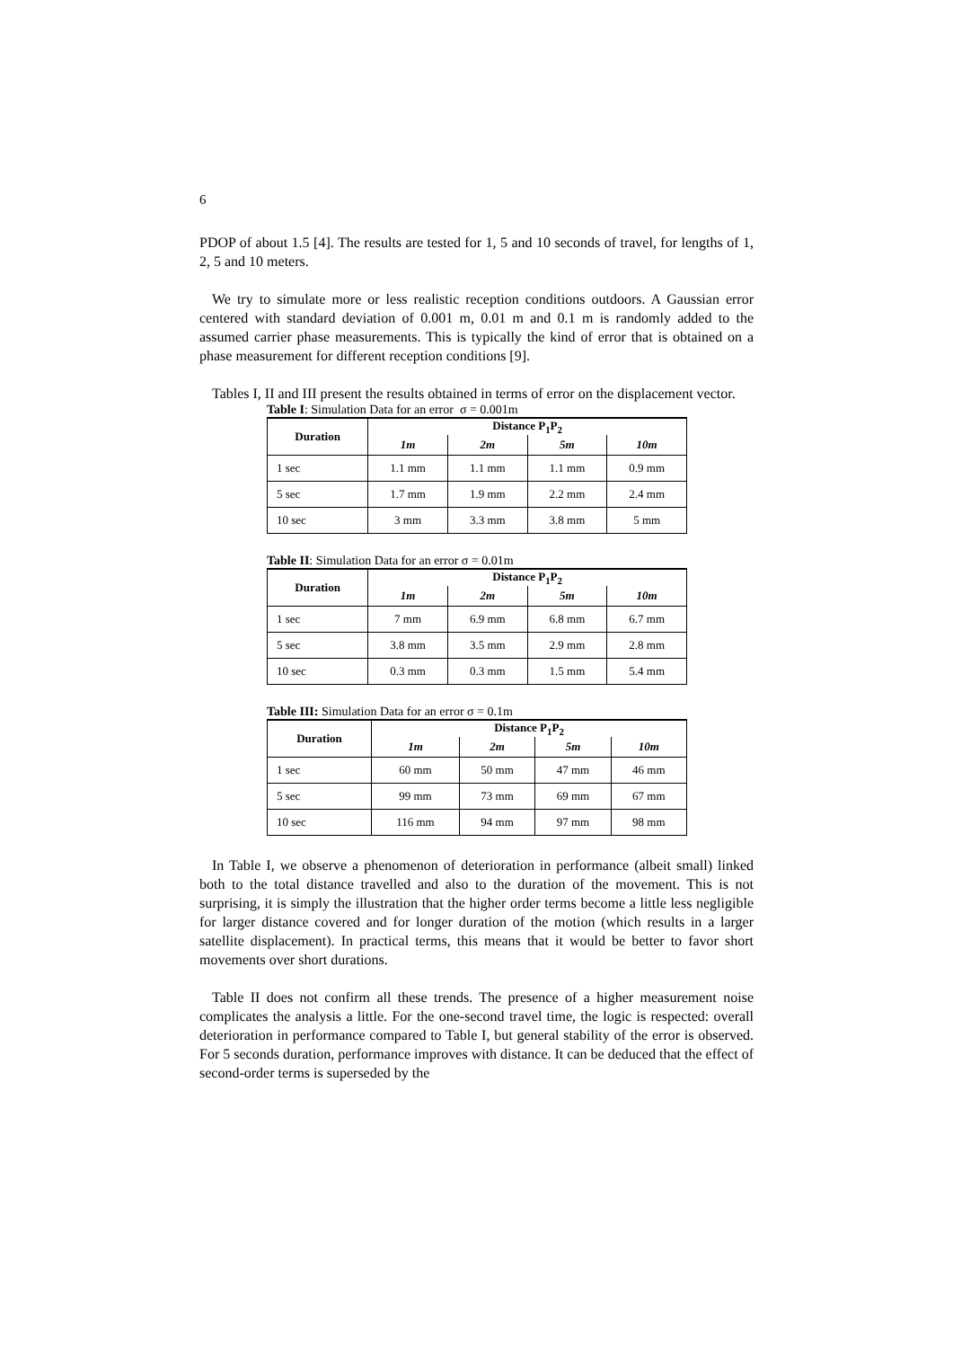6
PDOP of about 1.5 [4]. The results are tested for 1, 5 and 10 seconds of travel, for lengths of 1, 2, 5 and 10 meters.
We try to simulate more or less realistic reception conditions outdoors. A Gaussian error centered with standard deviation of 0.001 m, 0.01 m and 0.1 m is randomly added to the assumed carrier phase measurements. This is typically the kind of error that is obtained on a phase measurement for different reception conditions [9].
Tables I, II and III present the results obtained in terms of error on the displacement vector.
Table I: Simulation Data for an error σ = 0.001m
| Duration | Distance P<sub>1</sub>P<sub>2</sub> | | | |
| --- | --- | --- | --- | --- |
| | 1m | 2m | 5m | 10m |
| 1 sec | 1.1 mm | 1.1 mm | 1.1 mm | 0.9 mm |
| 5 sec | 1.7 mm | 1.9 mm | 2.2 mm | 2.4 mm |
| 10 sec | 3 mm | 3.3 mm | 3.8 mm | 5 mm |
Table II: Simulation Data for an error σ = 0.01m
| Duration | Distance P<sub>1</sub>P<sub>2</sub> | | | |
| --- | --- | --- | --- | --- |
| | 1m | 2m | 5m | 10m |
| 1 sec | 7 mm | 6.9 mm | 6.8 mm | 6.7 mm |
| 5 sec | 3.8 mm | 3.5 mm | 2.9 mm | 2.8 mm |
| 10 sec | 0.3 mm | 0.3 mm | 1.5 mm | 5.4 mm |
Table III: Simulation Data for an error σ = 0.1m
| Duration | Distance P<sub>1</sub>P<sub>2</sub> | | | |
| --- | --- | --- | --- | --- |
| | 1m | 2m | 5m | 10m |
| 1 sec | 60 mm | 50 mm | 47 mm | 46 mm |
| 5 sec | 99 mm | 73 mm | 69 mm | 67 mm |
| 10 sec | 116 mm | 94 mm | 97 mm | 98 mm |
In Table I, we observe a phenomenon of deterioration in performance (albeit small) linked both to the total distance travelled and also to the duration of the movement. This is not surprising, it is simply the illustration that the higher order terms become a little less negligible for larger distance covered and for longer duration of the motion (which results in a larger satellite displacement). In practical terms, this means that it would be better to favor short movements over short durations.
Table II does not confirm all these trends. The presence of a higher measurement noise complicates the analysis a little. For the one-second travel time, the logic is respected: overall deterioration in performance compared to Table I, but general stability of the error is observed. For 5 seconds duration, performance improves with distance. It can be deduced that the effect of second-order terms is superseded by the